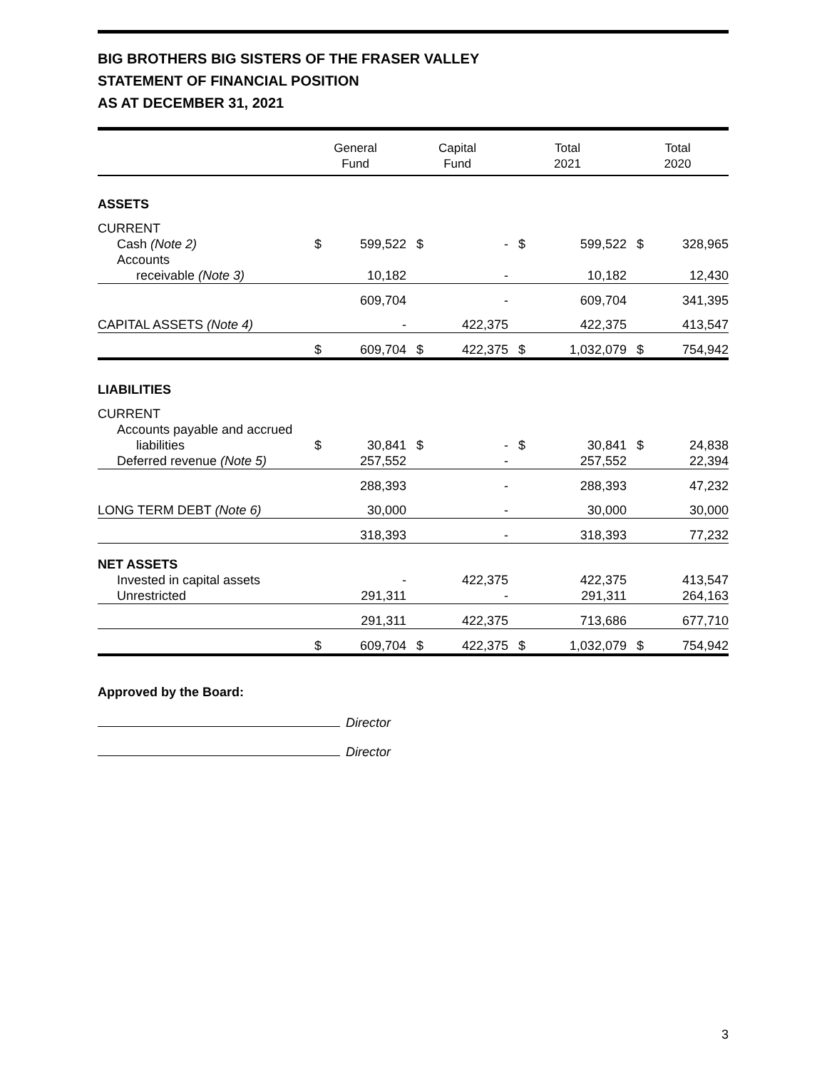BIG BROTHERS BIG SISTERS OF THE FRASER VALLEY
STATEMENT OF FINANCIAL POSITION
AS AT DECEMBER 31, 2021
| | General Fund | | Capital Fund | | Total 2021 | | Total 2020 | |
| --- | --- | --- | --- | --- | --- | --- | --- | --- |
| ASSETS | | | | | | | | |
| CURRENT | | | | | | | | |
| Cash (Note 2) | $ | 599,522 | $ | - | $ | 599,522 | $ | 328,965 |
| Accounts | | | | | | | | |
| receivable (Note 3) | | 10,182 | | - | | 10,182 | | 12,430 |
| | | 609,704 | | - | | 609,704 | | 341,395 |
| CAPITAL ASSETS (Note 4) | | - | | 422,375 | | 422,375 | | 413,547 |
| | $ | 609,704 | $ | 422,375 | $ | 1,032,079 | $ | 754,942 |
| LIABILITIES | | | | | | | | |
| CURRENT | | | | | | | | |
| Accounts payable and accrued | | | | | | | | |
| liabilities | $ | 30,841 | $ | - | $ | 30,841 | $ | 24,838 |
| Deferred revenue (Note 5) | | 257,552 | | - | | 257,552 | | 22,394 |
| | | 288,393 | | - | | 288,393 | | 47,232 |
| LONG TERM DEBT (Note 6) | | 30,000 | | - | | 30,000 | | 30,000 |
| | | 318,393 | | - | | 318,393 | | 77,232 |
| NET ASSETS | | | | | | | | |
| Invested in capital assets | | - | | 422,375 | | 422,375 | | 413,547 |
| Unrestricted | | 291,311 | | - | | 291,311 | | 264,163 |
| | | 291,311 | | 422,375 | | 713,686 | | 677,710 |
| | $ | 609,704 | $ | 422,375 | $ | 1,032,079 | $ | 754,942 |
Approved by the Board:
Director
Director
3